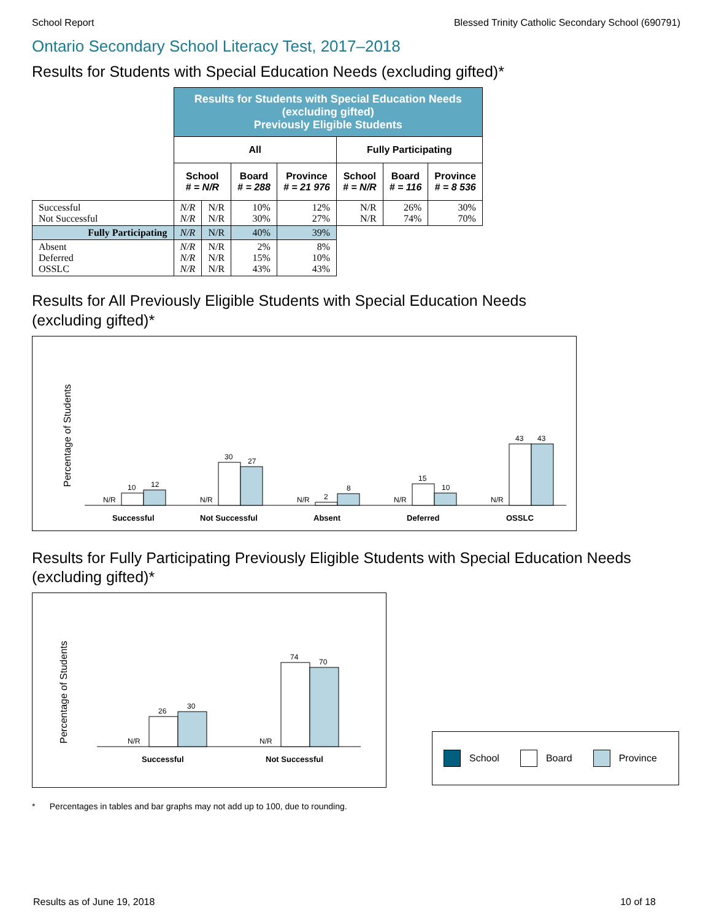School Report Blessed Trinity Catholic Secondary School (690791)
Ontario Secondary School Literacy Test, 2017–2018
Results for Students with Special Education Needs (excluding gifted)*
| | Results for Students with Special Education Needs (excluding gifted) Previously Eligible Students | | | | | | |
| | All | | | | Fully Participating | | |
| | School # = N/R | | Board # = 288 | Province # = 21 976 | School # = N/R | Board # = 116 | Province # = 8 536 |
| Successful Not Successful | N/R N/R | N/R N/R | 10% 30% | 12% 27% | N/R N/R | 26% 74% | 30% 70% |
| Fully Participating | N/R | N/R | 40% | 39% | | | |
| Absent Deferred OSSLC | N/R N/R N/R | N/R N/R N/R | 2% 15% 43% | 8% 10% 43% | | | |
Results for All Previously Eligible Students with Special Education Needs
(excluding gifted)*
Percentage of Students
N/R
10
12
Successful
N/R
30
27
Not Successful
N/R
2
8
Absent
N/R
15
10
Deferred
N/R
43
43
OSSLC
Results for Fully Participating Previously Eligible Students with Special Education Needs
(excluding gifted)*
Percentage of Students
N/R
26
30
Successful
N/R
74
70
Not Successful
School Board Province
* Percentages in tables and bar graphs may not add up to 100, due to rounding.
Results as of June 19, 2018 10 of 18